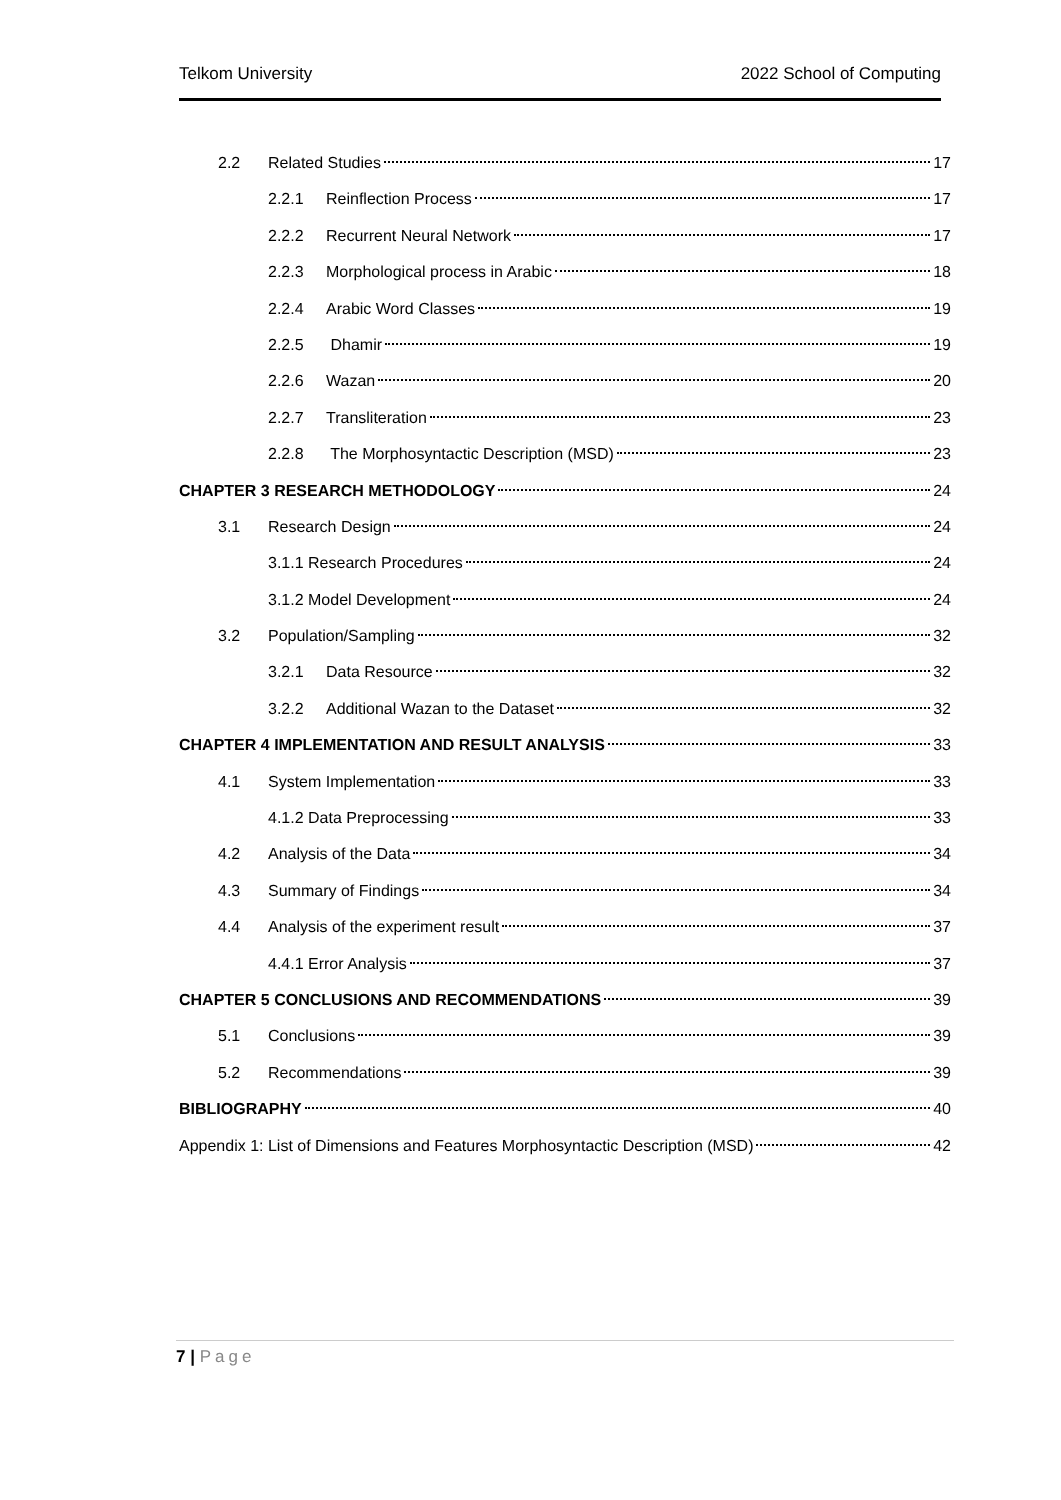Telkom University 2022 School of Computing
2.2 Related Studies 17
2.2.1 Reinflection Process 17
2.2.2 Recurrent Neural Network 17
2.2.3 Morphological process in Arabic 18
2.2.4 Arabic Word Classes 19
2.2.5 Dhamir 19
2.2.6 Wazan 20
2.2.7 Transliteration 23
2.2.8 The Morphosyntactic Description (MSD) 23
CHAPTER 3 RESEARCH METHODOLOGY 24
3.1 Research Design 24
3.1.1 Research Procedures 24
3.1.2 Model Development 24
3.2 Population/Sampling 32
3.2.1 Data Resource 32
3.2.2 Additional Wazan to the Dataset 32
CHAPTER 4 IMPLEMENTATION AND RESULT ANALYSIS 33
4.1 System Implementation 33
4.1.2 Data Preprocessing 33
4.2 Analysis of the Data 34
4.3 Summary of Findings 34
4.4 Analysis of the experiment result 37
4.4.1 Error Analysis 37
CHAPTER 5 CONCLUSIONS AND RECOMMENDATIONS 39
5.1 Conclusions 39
5.2 Recommendations 39
BIBLIOGRAPHY 40
Appendix 1: List of Dimensions and Features Morphosyntactic Description (MSD) 42
7 | Page